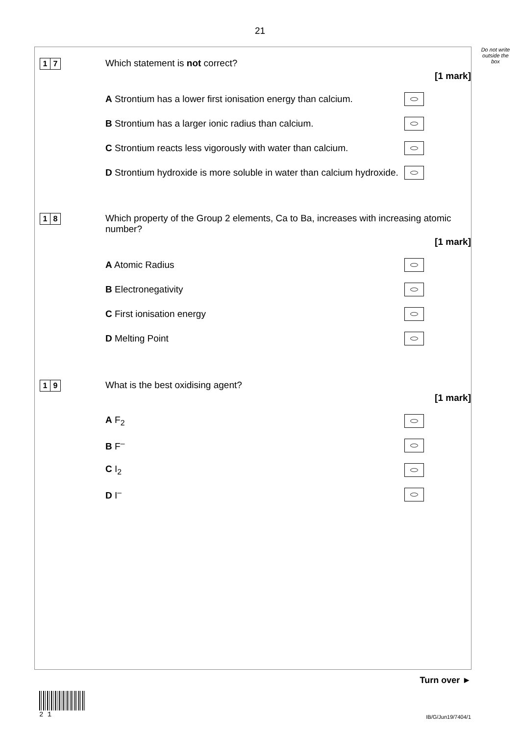21
Do not write outside the box
1 7
Which statement is not correct?
[1 mark]
A Strontium has a lower first ionisation energy than calcium.
B Strontium has a larger ionic radius than calcium.
C Strontium reacts less vigorously with water than calcium.
D Strontium hydroxide is more soluble in water than calcium hydroxide.
1 8
Which property of the Group 2 elements, Ca to Ba, increases with increasing atomic number?
[1 mark]
A Atomic Radius
B Electronegativity
C First ionisation energy
D Melting Point
1 9
What is the best oxidising agent?
[1 mark]
A F<sub>2</sub>
B F<sup>–</sup>
C I<sub>2</sub>
D I<sup>–</sup>
Turn over ►
2 1
IB/G/Jun19/7404/1